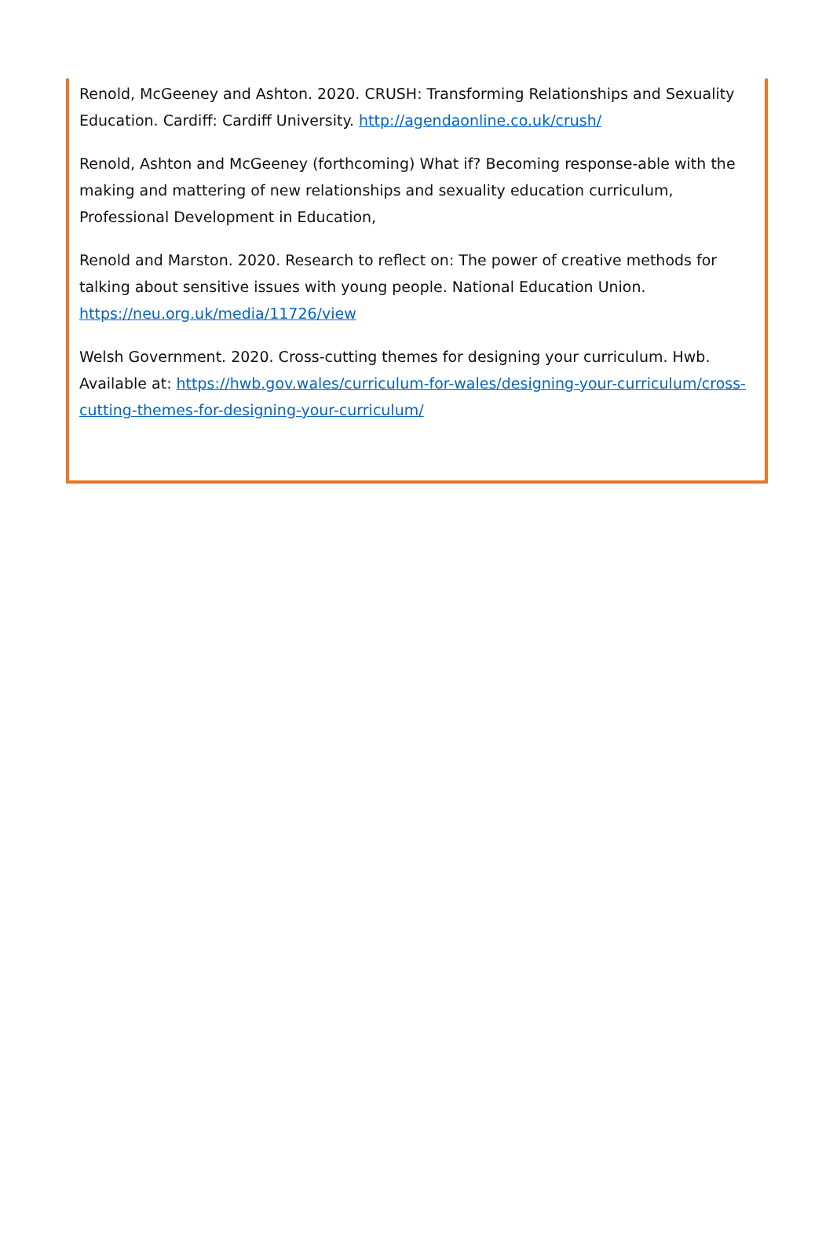Renold, McGeeney and Ashton. 2020. CRUSH: Transforming Relationships and Sexuality Education. Cardiff: Cardiff University. http://agendaonline.co.uk/crush/
Renold, Ashton and McGeeney (forthcoming) What if? Becoming response-able with the making and mattering of new relationships and sexuality education curriculum, Professional Development in Education,
Renold and Marston. 2020. Research to reflect on: The power of creative methods for talking about sensitive issues with young people. National Education Union. https://neu.org.uk/media/11726/view
Welsh Government. 2020. Cross-cutting themes for designing your curriculum. Hwb. Available at: https://hwb.gov.wales/curriculum-for-wales/designing-your-curriculum/cross-cutting-themes-for-designing-your-curriculum/